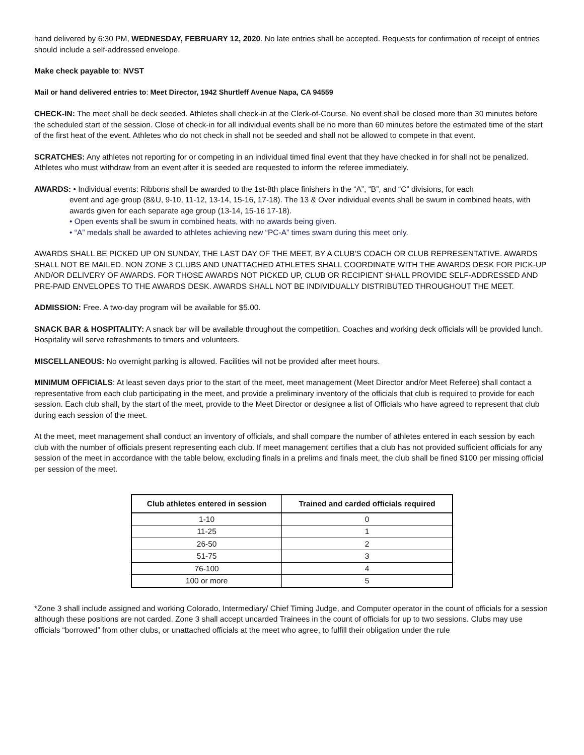hand delivered by 6:30 PM, WEDNESDAY, FEBRUARY 12, 2020. No late entries shall be accepted. Requests for confirmation of receipt of entries should include a self-addressed envelope.
Make check payable to: NVST
Mail or hand delivered entries to: Meet Director, 1942 Shurtleff Avenue Napa, CA 94559
CHECK-IN: The meet shall be deck seeded. Athletes shall check-in at the Clerk-of-Course. No event shall be closed more than 30 minutes before the scheduled start of the session. Close of check-in for all individual events shall be no more than 60 minutes before the estimated time of the start of the first heat of the event. Athletes who do not check in shall not be seeded and shall not be allowed to compete in that event.
SCRATCHES: Any athletes not reporting for or competing in an individual timed final event that they have checked in for shall not be penalized. Athletes who must withdraw from an event after it is seeded are requested to inform the referee immediately.
AWARDS: • Individual events: Ribbons shall be awarded to the 1st-8th place finishers in the “A”, “B”, and “C” divisions, for each
event and age group (8&U, 9-10, 11-12, 13-14, 15-16, 17-18). The 13 & Over individual events shall be swum in combined heats, with awards given for each separate age group (13-14, 15-16 17-18).
• Open events shall be swum in combined heats, with no awards being given.
• “A” medals shall be awarded to athletes achieving new “PC-A” times swam during this meet only.
AWARDS SHALL BE PICKED UP ON SUNDAY, THE LAST DAY OF THE MEET, BY A CLUB'S COACH OR CLUB REPRESENTATIVE. AWARDS SHALL NOT BE MAILED. NON ZONE 3 CLUBS AND UNATTACHED ATHLETES SHALL COORDINATE WITH THE AWARDS DESK FOR PICK-UP AND/OR DELIVERY OF AWARDS. FOR THOSE AWARDS NOT PICKED UP, CLUB OR RECIPIENT SHALL PROVIDE SELF-ADDRESSED AND PRE-PAID ENVELOPES TO THE AWARDS DESK. AWARDS SHALL NOT BE INDIVIDUALLY DISTRIBUTED THROUGHOUT THE MEET.
ADMISSION: Free. A two-day program will be available for $5.00.
SNACK BAR & HOSPITALITY: A snack bar will be available throughout the competition. Coaches and working deck officials will be provided lunch. Hospitality will serve refreshments to timers and volunteers.
MISCELLANEOUS: No overnight parking is allowed. Facilities will not be provided after meet hours.
MINIMUM OFFICIALS: At least seven days prior to the start of the meet, meet management (Meet Director and/or Meet Referee) shall contact a representative from each club participating in the meet, and provide a preliminary inventory of the officials that club is required to provide for each session. Each club shall, by the start of the meet, provide to the Meet Director or designee a list of Officials who have agreed to represent that club during each session of the meet.
At the meet, meet management shall conduct an inventory of officials, and shall compare the number of athletes entered in each session by each club with the number of officials present representing each club. If meet management certifies that a club has not provided sufficient officials for any session of the meet in accordance with the table below, excluding finals in a prelims and finals meet, the club shall be fined $100 per missing official per session of the meet.
| Club athletes entered in session | Trained and carded officials required |
| --- | --- |
| 1-10 | 0 |
| 11-25 | 1 |
| 26-50 | 2 |
| 51-75 | 3 |
| 76-100 | 4 |
| 100 or more | 5 |
*Zone 3 shall include assigned and working Colorado, Intermediary/ Chief Timing Judge, and Computer operator in the count of officials for a session although these positions are not carded. Zone 3 shall accept uncarded Trainees in the count of officials for up to two sessions. Clubs may use officials “borrowed” from other clubs, or unattached officials at the meet who agree, to fulfill their obligation under the rule